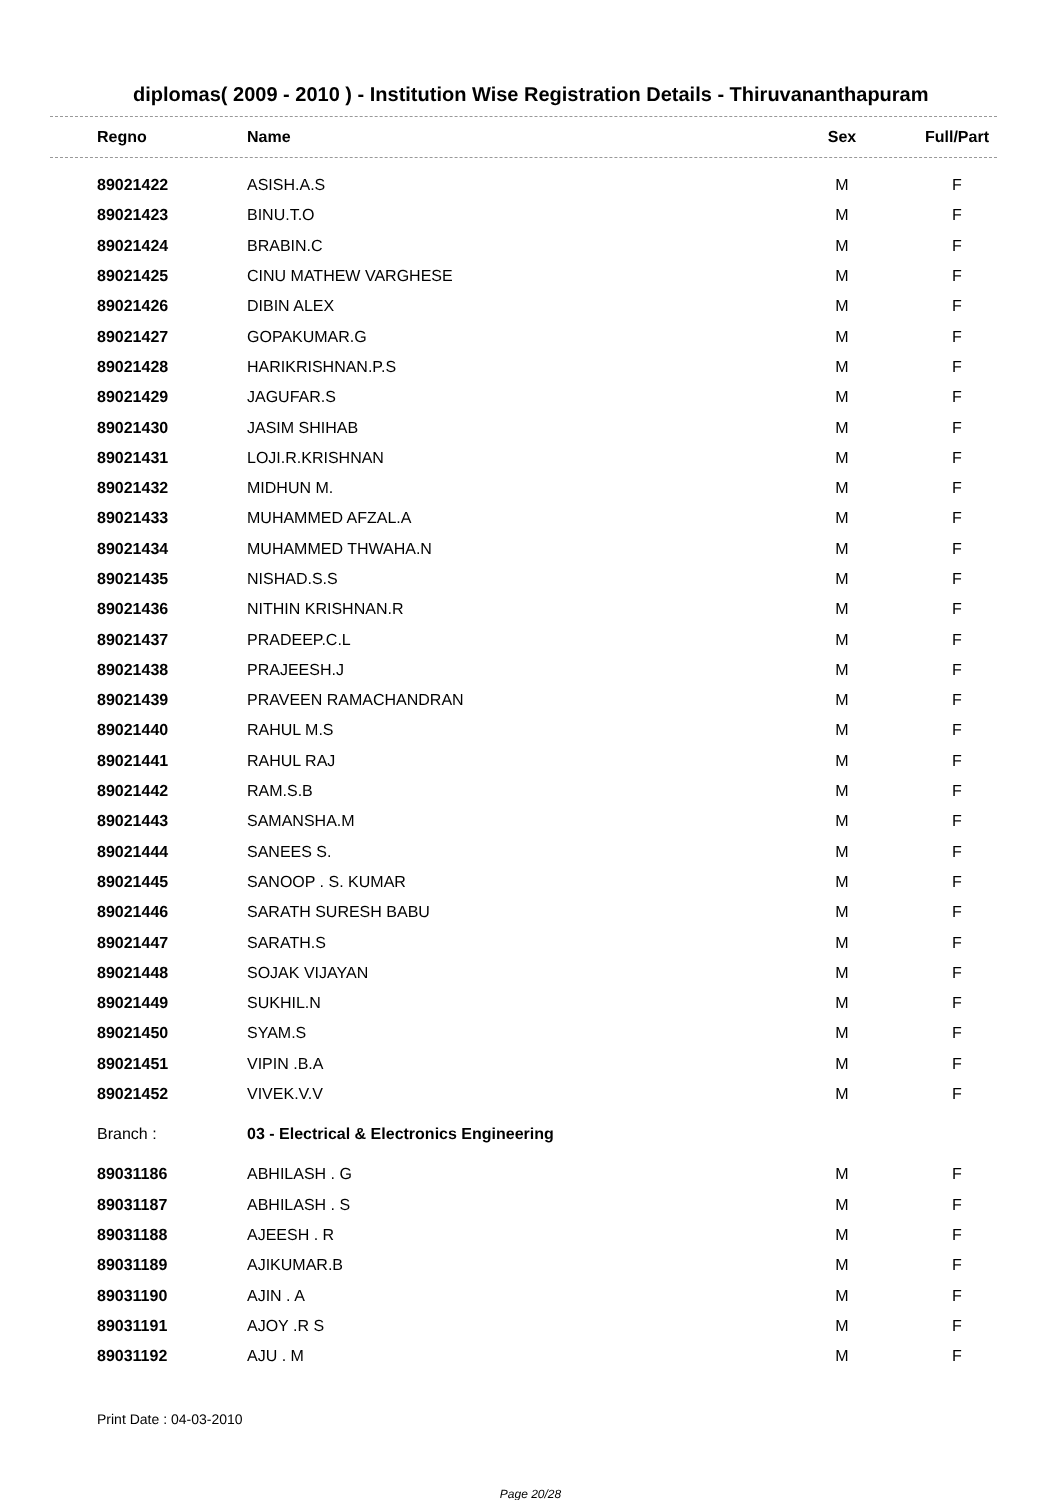diplomas( 2009 - 2010 ) - Institution Wise Registration Details - Thiruvananthapuram
| Regno | Name | Sex | Full/Part |
| --- | --- | --- | --- |
| 89021422 | ASISH.A.S | M | F |
| 89021423 | BINU.T.O | M | F |
| 89021424 | BRABIN.C | M | F |
| 89021425 | CINU MATHEW VARGHESE | M | F |
| 89021426 | DIBIN ALEX | M | F |
| 89021427 | GOPAKUMAR.G | M | F |
| 89021428 | HARIKRISHNAN.P.S | M | F |
| 89021429 | JAGUFAR.S | M | F |
| 89021430 | JASIM SHIHAB | M | F |
| 89021431 | LOJI.R.KRISHNAN | M | F |
| 89021432 | MIDHUN M. | M | F |
| 89021433 | MUHAMMED AFZAL.A | M | F |
| 89021434 | MUHAMMED THWAHA.N | M | F |
| 89021435 | NISHAD.S.S | M | F |
| 89021436 | NITHIN KRISHNAN.R | M | F |
| 89021437 | PRADEEP.C.L | M | F |
| 89021438 | PRAJEESH.J | M | F |
| 89021439 | PRAVEEN RAMACHANDRAN | M | F |
| 89021440 | RAHUL M.S | M | F |
| 89021441 | RAHUL RAJ | M | F |
| 89021442 | RAM.S.B | M | F |
| 89021443 | SAMANSHA.M | M | F |
| 89021444 | SANEES S. | M | F |
| 89021445 | SANOOP . S. KUMAR | M | F |
| 89021446 | SARATH SURESH BABU | M | F |
| 89021447 | SARATH.S | M | F |
| 89021448 | SOJAK VIJAYAN | M | F |
| 89021449 | SUKHIL.N | M | F |
| 89021450 | SYAM.S | M | F |
| 89021451 | VIPIN .B.A | M | F |
| 89021452 | VIVEK.V.V | M | F |
| Branch : | 03 - Electrical & Electronics Engineering | | |
| 89031186 | ABHILASH . G | M | F |
| 89031187 | ABHILASH . S | M | F |
| 89031188 | AJEESH . R | M | F |
| 89031189 | AJIKUMAR.B | M | F |
| 89031190 | AJIN . A | M | F |
| 89031191 | AJOY .R S | M | F |
| 89031192 | AJU . M | M | F |
Print Date : 04-03-2010
Page 20/28